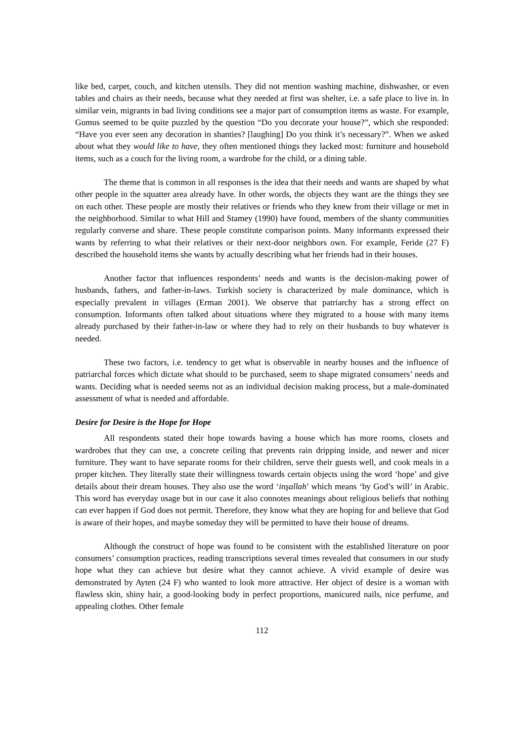like bed, carpet, couch, and kitchen utensils. They did not mention washing machine, dishwasher, or even tables and chairs as their needs, because what they needed at first was shelter, i.e. a safe place to live in. In similar vein, migrants in bad living conditions see a major part of consumption items as waste. For example, Gumus seemed to be quite puzzled by the question “Do you decorate your house?”, which she responded: “Have you ever seen any decoration in shanties? [laughing] Do you think it’s necessary?”. When we asked about what they would like to have, they often mentioned things they lacked most: furniture and household items, such as a couch for the living room, a wardrobe for the child, or a dining table.
The theme that is common in all responses is the idea that their needs and wants are shaped by what other people in the squatter area already have. In other words, the objects they want are the things they see on each other. These people are mostly their relatives or friends who they knew from their village or met in the neighborhood. Similar to what Hill and Stamey (1990) have found, members of the shanty communities regularly converse and share. These people constitute comparison points. Many informants expressed their wants by referring to what their relatives or their next-door neighbors own. For example, Feride (27 F) described the household items she wants by actually describing what her friends had in their houses.
Another factor that influences respondents’ needs and wants is the decision-making power of husbands, fathers, and father-in-laws. Turkish society is characterized by male dominance, which is especially prevalent in villages (Erman 2001). We observe that patriarchy has a strong effect on consumption. Informants often talked about situations where they migrated to a house with many items already purchased by their father-in-law or where they had to rely on their husbands to buy whatever is needed.
These two factors, i.e. tendency to get what is observable in nearby houses and the influence of patriarchal forces which dictate what should to be purchased, seem to shape migrated consumers’ needs and wants. Deciding what is needed seems not as an individual decision making process, but a male-dominated assessment of what is needed and affordable.
Desire for Desire is the Hope for Hope
All respondents stated their hope towards having a house which has more rooms, closets and wardrobes that they can use, a concrete ceiling that prevents rain dripping inside, and newer and nicer furniture. They want to have separate rooms for their children, serve their guests well, and cook meals in a proper kitchen. They literally state their willingness towards certain objects using the word ‘hope’ and give details about their dream houses. They also use the word ‘inşallah’ which means ‘by God’s will’ in Arabic. This word has everyday usage but in our case it also connotes meanings about religious beliefs that nothing can ever happen if God does not permit. Therefore, they know what they are hoping for and believe that God is aware of their hopes, and maybe someday they will be permitted to have their house of dreams.
Although the construct of hope was found to be consistent with the established literature on poor consumers’ consumption practices, reading transcriptions several times revealed that consumers in our study hope what they can achieve but desire what they cannot achieve. A vivid example of desire was demonstrated by Ayten (24 F) who wanted to look more attractive. Her object of desire is a woman with flawless skin, shiny hair, a good-looking body in perfect proportions, manicured nails, nice perfume, and appealing clothes. Other female
112